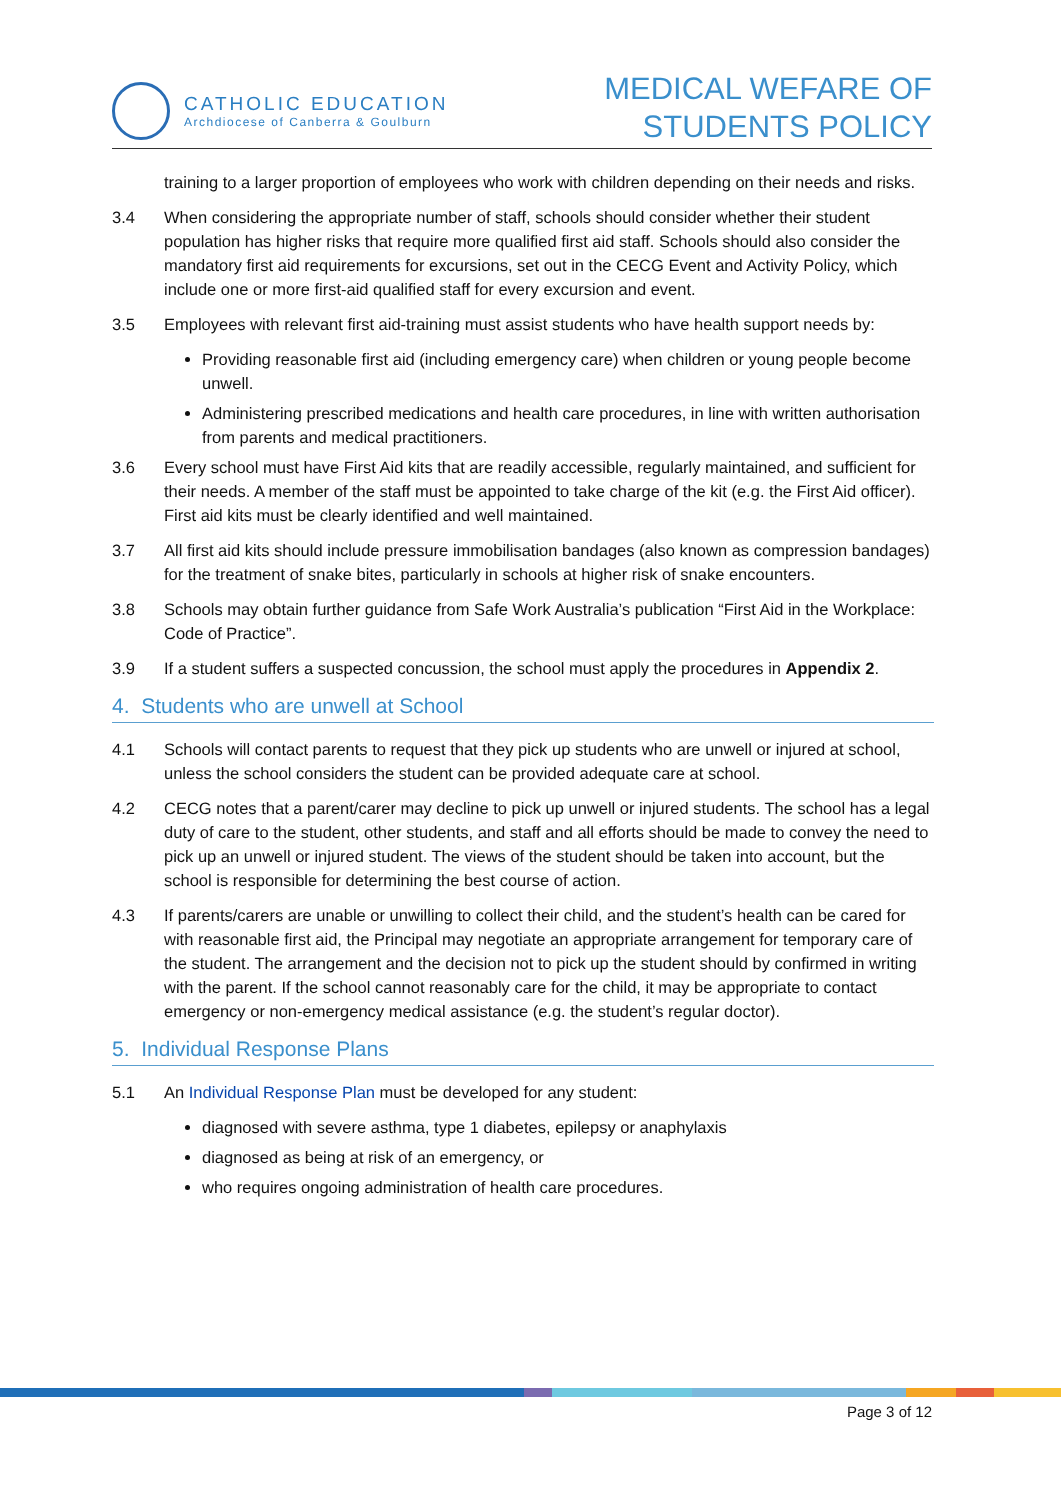CATHOLIC EDUCATION
Archdiocese of Canberra & Goulburn
MEDICAL WEFARE OF
STUDENTS POLICY
training to a larger proportion of employees who work with children depending on their needs and risks.
3.4 When considering the appropriate number of staff, schools should consider whether their student population has higher risks that require more qualified first aid staff. Schools should also consider the mandatory first aid requirements for excursions, set out in the CECG Event and Activity Policy, which include one or more first-aid qualified staff for every excursion and event.
3.5 Employees with relevant first aid-training must assist students who have health support needs by:
Providing reasonable first aid (including emergency care) when children or young people become unwell.
Administering prescribed medications and health care procedures, in line with written authorisation from parents and medical practitioners.
3.6 Every school must have First Aid kits that are readily accessible, regularly maintained, and sufficient for their needs. A member of the staff must be appointed to take charge of the kit (e.g. the First Aid officer). First aid kits must be clearly identified and well maintained.
3.7 All first aid kits should include pressure immobilisation bandages (also known as compression bandages) for the treatment of snake bites, particularly in schools at higher risk of snake encounters.
3.8 Schools may obtain further guidance from Safe Work Australia’s publication “First Aid in the Workplace: Code of Practice”.
3.9 If a student suffers a suspected concussion, the school must apply the procedures in Appendix 2.
4. Students who are unwell at School
4.1 Schools will contact parents to request that they pick up students who are unwell or injured at school, unless the school considers the student can be provided adequate care at school.
4.2 CECG notes that a parent/carer may decline to pick up unwell or injured students. The school has a legal duty of care to the student, other students, and staff and all efforts should be made to convey the need to pick up an unwell or injured student. The views of the student should be taken into account, but the school is responsible for determining the best course of action.
4.3 If parents/carers are unable or unwilling to collect their child, and the student’s health can be cared for with reasonable first aid, the Principal may negotiate an appropriate arrangement for temporary care of the student. The arrangement and the decision not to pick up the student should by confirmed in writing with the parent. If the school cannot reasonably care for the child, it may be appropriate to contact emergency or non-emergency medical assistance (e.g. the student’s regular doctor).
5. Individual Response Plans
5.1 An Individual Response Plan must be developed for any student:
diagnosed with severe asthma, type 1 diabetes, epilepsy or anaphylaxis
diagnosed as being at risk of an emergency, or
who requires ongoing administration of health care procedures.
Page 3 of 12